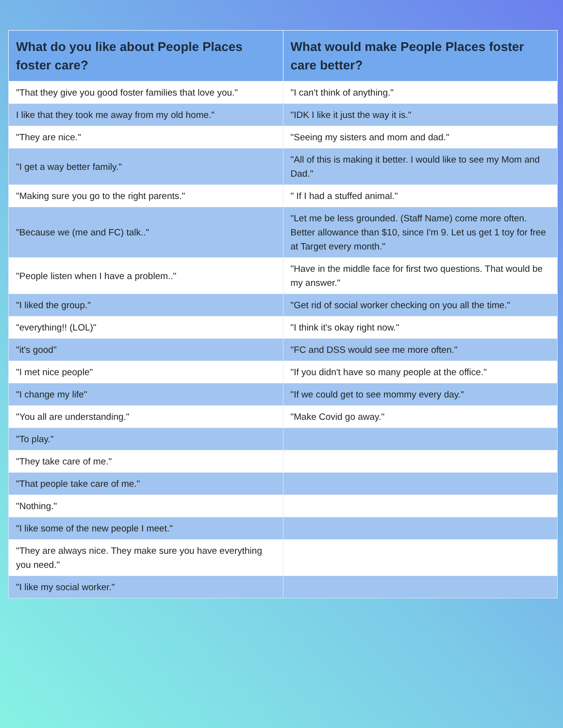| What do you like about People Places foster care? | What would make People Places foster care better? |
| --- | --- |
| "That they give you good foster families that love you." | "I can't think of anything." |
| I like that they took me away from my old home." | "IDK I like it just the way it is." |
| "They are nice." | "Seeing my sisters and mom and dad." |
| "I get a way better family." | "All of this is making it better. I would like to see my Mom and Dad." |
| "Making sure you go to the right parents." | " If I had a stuffed animal." |
| "Because we (me and FC) talk.." | "Let me be less grounded. (Staff Name) come more often. Better allowance than $10, since I'm 9. Let us get 1 toy for free at Target every month." |
| "People listen when I have a problem.." | "Have in the middle face for first two questions. That would be my answer." |
| "I liked the group." | "Get rid of social worker checking on you all the time." |
| "everything!! (LOL)" | "I think it's okay right now." |
| "it's good" | "FC and DSS would see me more often." |
| "I met nice people" | "If you didn't have so many people at the office." |
| "I change my life" | "If we could get to see mommy every day." |
| "You all are understanding." | "Make Covid go away." |
| "To play." | |
| "They take care of me." | |
| "That people take care of me." | |
| "Nothing." | |
| "I like some of the new people I meet." | |
| "They are always nice. They make sure you have everything you need." | |
| "I like my social worker." | |